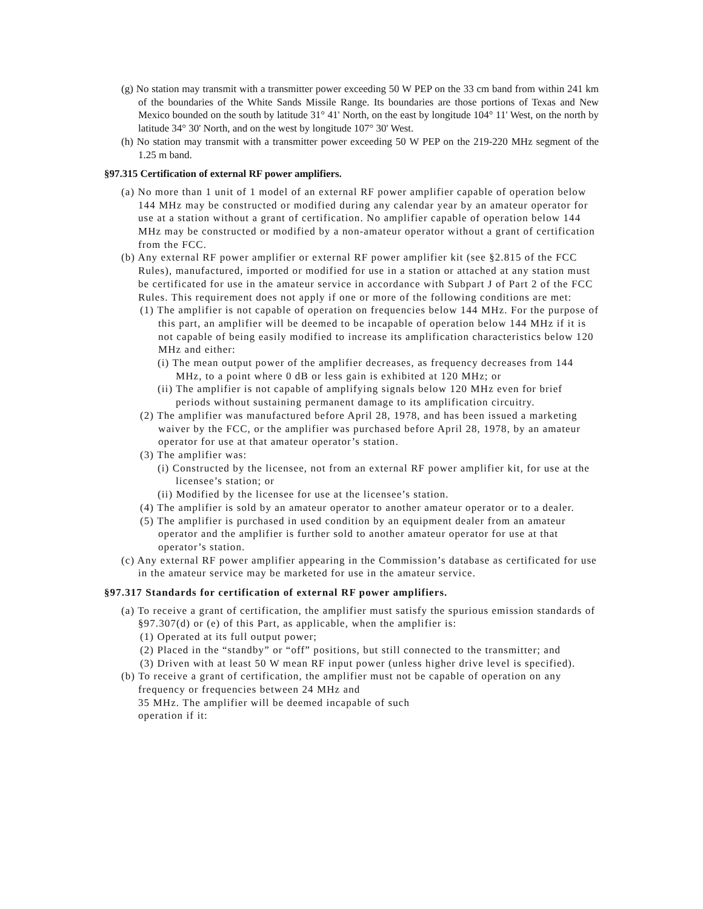(g) No station may transmit with a transmitter power exceeding 50 W PEP on the 33 cm band from within 241 km of the boundaries of the White Sands Missile Range. Its boundaries are those portions of Texas and New Mexico bounded on the south by latitude 31° 41' North, on the east by longitude 104° 11' West, on the north by latitude 34° 30' North, and on the west by longitude 107° 30' West.
(h) No station may transmit with a transmitter power exceeding 50 W PEP on the 219-220 MHz segment of the 1.25 m band.
§97.315 Certification of external RF power amplifiers.
(a) No more than 1 unit of 1 model of an external RF power amplifier capable of operation below 144 MHz may be constructed or modified during any calendar year by an amateur operator for use at a station without a grant of certification. No amplifier capable of operation below 144 MHz may be constructed or modified by a non-amateur operator without a grant of certification from the FCC.
(b) Any external RF power amplifier or external RF power amplifier kit (see §2.815 of the FCC Rules), manufactured, imported or modified for use in a station or attached at any station must be certificated for use in the amateur service in accordance with Subpart J of Part 2 of the FCC Rules. This requirement does not apply if one or more of the following conditions are met:
(1) The amplifier is not capable of operation on frequencies below 144 MHz. For the purpose of this part, an amplifier will be deemed to be incapable of operation below 144 MHz if it is not capable of being easily modified to increase its amplification characteristics below 120 MHz and either:
(i) The mean output power of the amplifier decreases, as frequency decreases from 144 MHz, to a point where 0 dB or less gain is exhibited at 120 MHz; or
(ii) The amplifier is not capable of amplifying signals below 120 MHz even for brief periods without sustaining permanent damage to its amplification circuitry.
(2) The amplifier was manufactured before April 28, 1978, and has been issued a marketing waiver by the FCC, or the amplifier was purchased before April 28, 1978, by an amateur operator for use at that amateur operator’s station.
(3) The amplifier was:
(i) Constructed by the licensee, not from an external RF power amplifier kit, for use at the licensee’s station; or
(ii) Modified by the licensee for use at the licensee’s station.
(4) The amplifier is sold by an amateur operator to another amateur operator or to a dealer.
(5) The amplifier is purchased in used condition by an equipment dealer from an amateur operator and the amplifier is further sold to another amateur operator for use at that operator’s station.
(c) Any external RF power amplifier appearing in the Commission’s database as certificated for use in the amateur service may be marketed for use in the amateur service.
§97.317 Standards for certification of external RF power amplifiers.
(a) To receive a grant of certification, the amplifier must satisfy the spurious emission standards of §97.307(d) or (e) of this Part, as applicable, when the amplifier is:
(1) Operated at its full output power;
(2) Placed in the “standby” or “off” positions, but still connected to the transmitter; and
(3) Driven with at least 50 W mean RF input power (unless higher drive level is specified).
(b) To receive a grant of certification, the amplifier must not be capable of operation on any frequency or frequencies between 24 MHz and
35 MHz. The amplifier will be deemed incapable of such
operation if it: